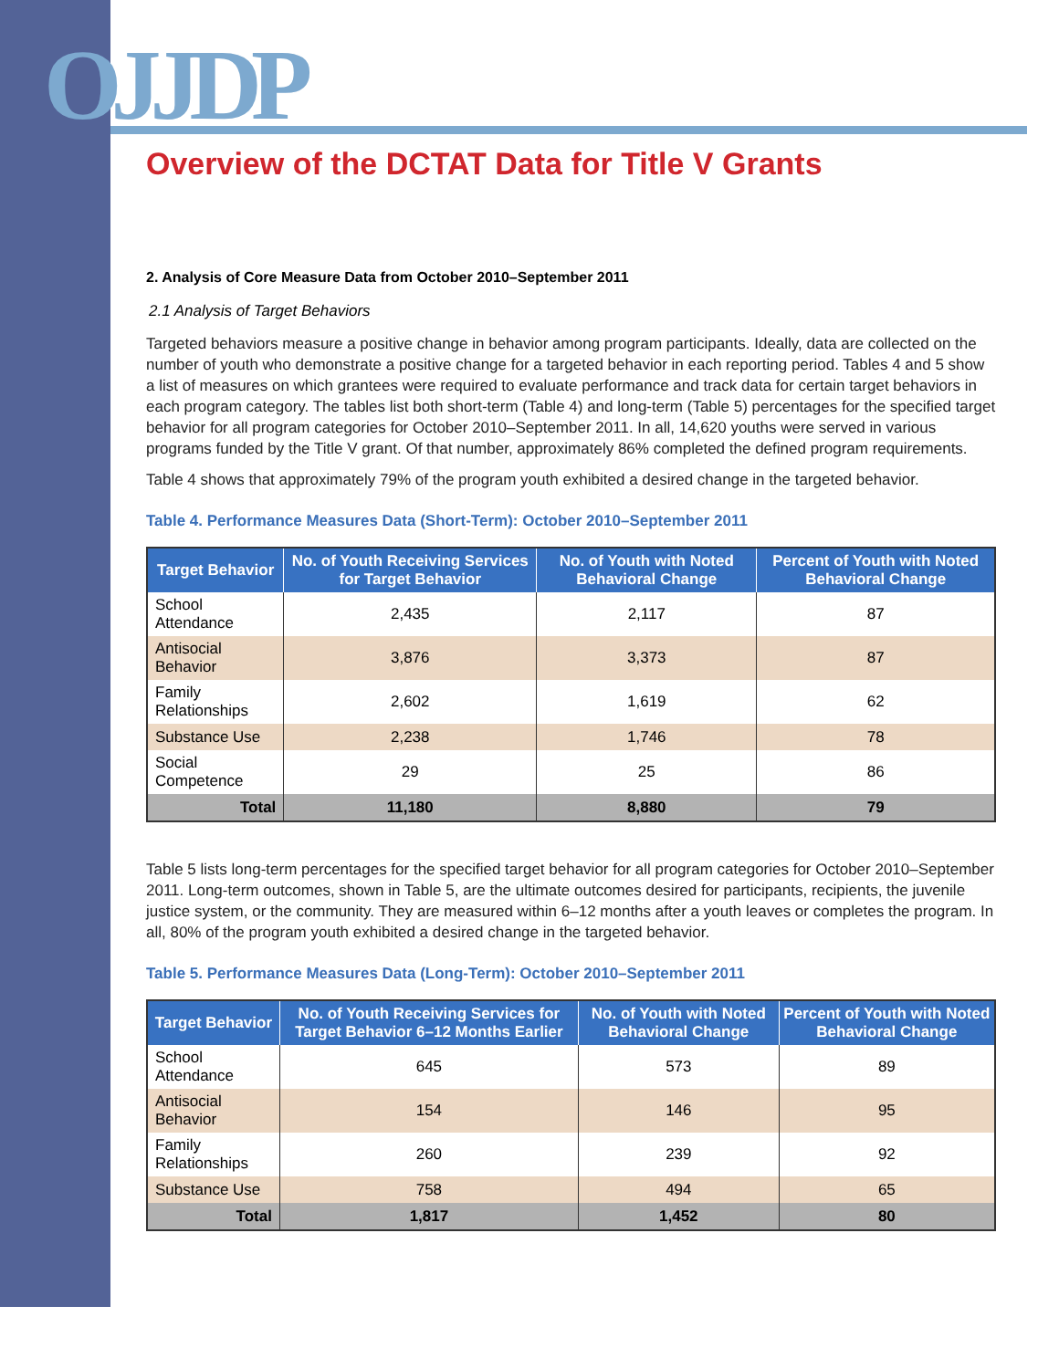OJJDP
Overview of the DCTAT Data for Title V Grants
2. Analysis of Core Measure Data from October 2010–September 2011
2.1 Analysis of Target Behaviors
Targeted behaviors measure a positive change in behavior among program participants. Ideally, data are collected on the number of youth who demonstrate a positive change for a targeted behavior in each reporting period. Tables 4 and 5 show a list of measures on which grantees were required to evaluate performance and track data for certain target behaviors in each program category. The tables list both short-term (Table 4) and long-term (Table 5) percentages for the specified target behavior for all program categories for October 2010–September 2011. In all, 14,620 youths were served in various programs funded by the Title V grant. Of that number, approximately 86% completed the defined program requirements.
Table 4 shows that approximately 79% of the program youth exhibited a desired change in the targeted behavior.
Table 4. Performance Measures Data (Short-Term): October 2010–September 2011
| Target Behavior | No. of Youth Receiving Services for Target Behavior | No. of Youth with Noted Behavioral Change | Percent of Youth with Noted Behavioral Change |
| --- | --- | --- | --- |
| School Attendance | 2,435 | 2,117 | 87 |
| Antisocial Behavior | 3,876 | 3,373 | 87 |
| Family Relationships | 2,602 | 1,619 | 62 |
| Substance Use | 2,238 | 1,746 | 78 |
| Social Competence | 29 | 25 | 86 |
| Total | 11,180 | 8,880 | 79 |
Table 5 lists long-term percentages for the specified target behavior for all program categories for October 2010–September 2011. Long-term outcomes, shown in Table 5, are the ultimate outcomes desired for participants, recipients, the juvenile justice system, or the community. They are measured within 6–12 months after a youth leaves or completes the program. In all, 80% of the program youth exhibited a desired change in the targeted behavior.
Table 5. Performance Measures Data (Long-Term): October 2010–September 2011
| Target Behavior | No. of Youth Receiving Services for Target Behavior 6–12 Months Earlier | No. of Youth with Noted Behavioral Change | Percent of Youth with Noted Behavioral Change |
| --- | --- | --- | --- |
| School Attendance | 645 | 573 | 89 |
| Antisocial Behavior | 154 | 146 | 95 |
| Family Relationships | 260 | 239 | 92 |
| Substance Use | 758 | 494 | 65 |
| Total | 1,817 | 1,452 | 80 |